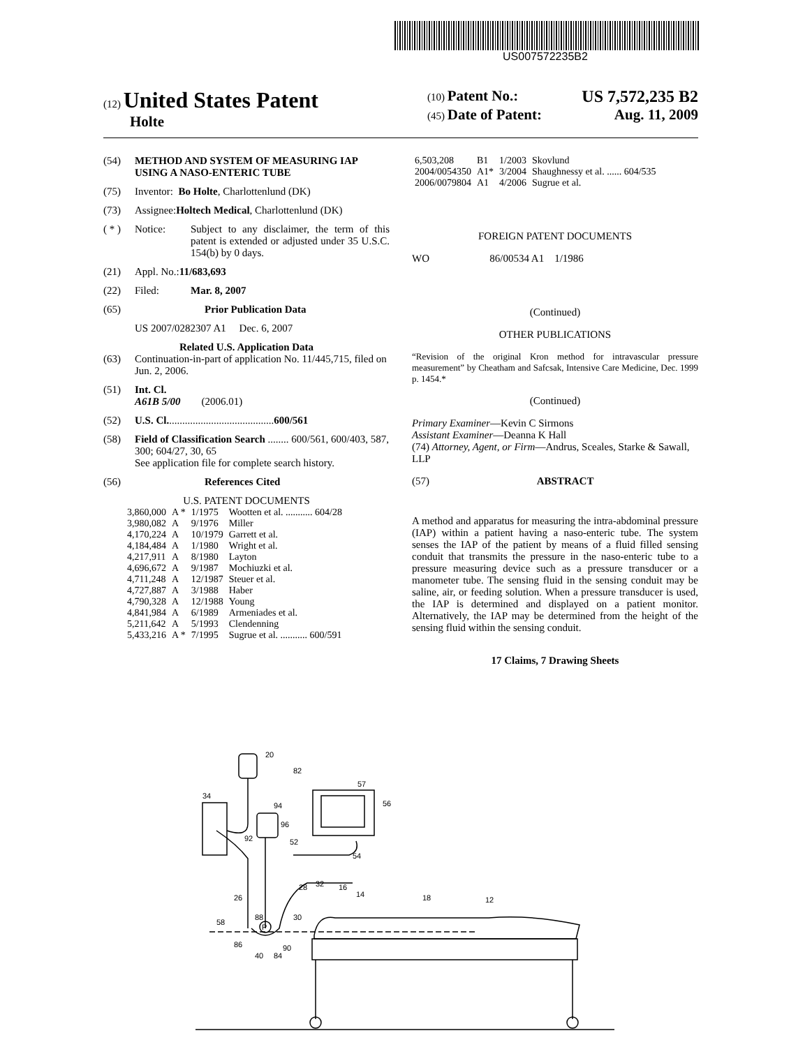US007572235B2
(12) United States Patent
Holte
(10) Patent No.: US 7,572,235 B2
(45) Date of Patent: Aug. 11, 2009
(54) METHOD AND SYSTEM OF MEASURING IAP USING A NASO-ENTERIC TUBE
(75) Inventor: Bo Holte, Charlottenlund (DK)
(73) Assignee: Holtech Medical, Charlottenlund (DK)
( * ) Notice: Subject to any disclaimer, the term of this patent is extended or adjusted under 35 U.S.C. 154(b) by 0 days.
(21) Appl. No.: 11/683,693
(22) Filed: Mar. 8, 2007
(65) Prior Publication Data
US 2007/0282307 A1 Dec. 6, 2007
Related U.S. Application Data
(63) Continuation-in-part of application No. 11/445,715, filed on Jun. 2, 2006.
(51) Int. Cl.
A61B 5/00 (2006.01)
(52) U.S. Cl. ........................................ 600/561
(58) Field of Classification Search ........ 600/561, 600/403, 587, 300; 604/27, 30, 65
See application file for complete search history.
(56) References Cited
U.S. PATENT DOCUMENTS
| 3,860,000 | A * | 1/1975 | Wootten et al. ........... 604/28 |
| 3,980,082 | A | 9/1976 | Miller |
| 4,170,224 | A | 10/1979 | Garrett et al. |
| 4,184,484 | A | 1/1980 | Wright et al. |
| 4,217,911 | A | 8/1980 | Layton |
| 4,696,672 | A | 9/1987 | Mochiuzki et al. |
| 4,711,248 | A | 12/1987 | Steuer et al. |
| 4,727,887 | A | 3/1988 | Haber |
| 4,790,328 | A | 12/1988 | Young |
| 4,841,984 | A | 6/1989 | Armeniades et al. |
| 5,211,642 | A | 5/1993 | Clendenning |
| 5,433,216 | A * | 7/1995 | Sugrue et al. ........... 600/591 |
| 6,503,208 | B1 | 1/2003 | Skovlund |
| 2004/0054350 | A1* | 3/2004 | Shaughnessy et al. ...... 604/535 |
| 2006/0079804 | A1 | 4/2006 | Sugrue et al. |
FOREIGN PATENT DOCUMENTS
WO 86/00534 A1 1/1986
(Continued)
OTHER PUBLICATIONS
“Revision of the original Kron method for intravascular pressure measurement” by Cheatham and Safcsak, Intensive Care Medicine, Dec. 1999 p. 1454.*
(Continued)
Primary Examiner—Kevin C Sirmons
Assistant Examiner—Deanna K Hall
(74) Attorney, Agent, or Firm—Andrus, Sceales, Starke & Sawall, LLP
(57) ABSTRACT
A method and apparatus for measuring the intra-abdominal pressure (IAP) within a patient having a naso-enteric tube. The system senses the IAP of the patient by means of a fluid filled sensing conduit that transmits the pressure in the naso-enteric tube to a pressure measuring device such as a pressure transducer or a manometer tube. The sensing fluid in the sensing conduit may be saline, air, or feeding solution. When a pressure transducer is used, the IAP is determined and displayed on a patient monitor. Alternatively, the IAP may be determined from the height of the sensing fluid within the sensing conduit.
17 Claims, 7 Drawing Sheets
20
82
57
56
34
94
96
92
52
54
28
32
16
14
18
12
26
88
30
58
86
90
40
84
P